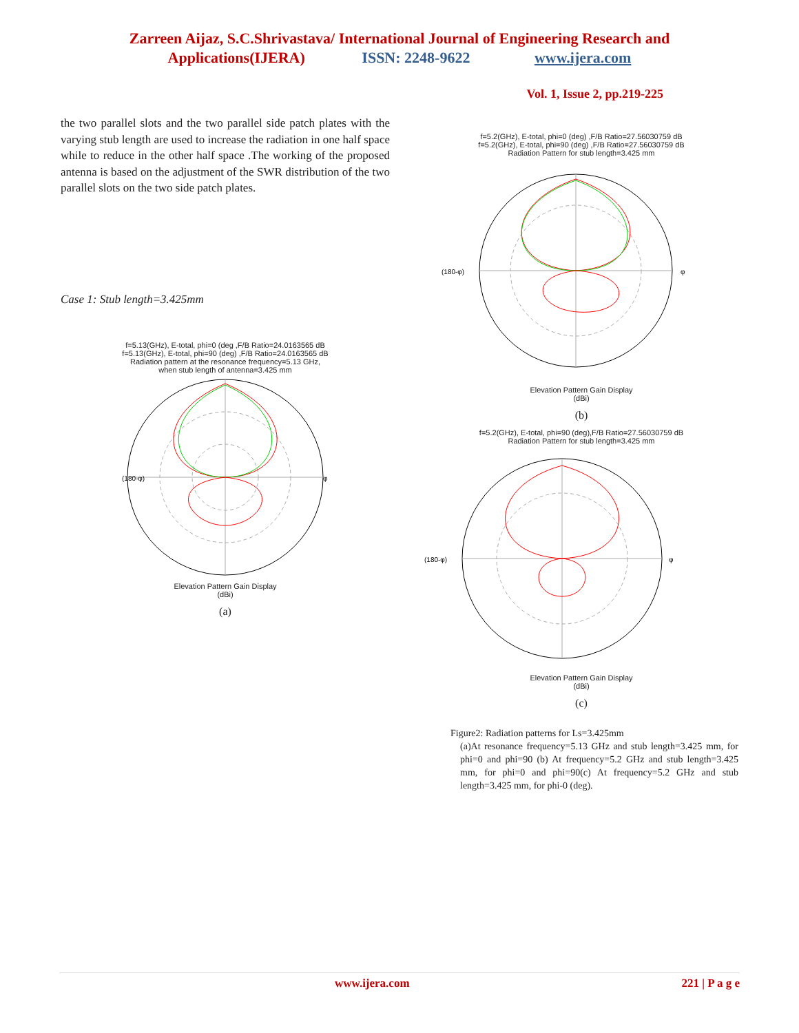Zarreen Aijaz, S.C.Shrivastava/ International Journal of Engineering Research and
Applications(IJERA) ISSN: 2248-9622 www.ijera.com
Vol. 1, Issue 2, pp.219-225
the two parallel slots and the two parallel side patch plates with the varying stub length are used to increase the radiation in one half space while to reduce in the other half space .The working of the proposed antenna is based on the adjustment of the SWR distribution of the two parallel slots on the two side patch plates.
Case 1: Stub length=3.425mm
f=5.13(GHz), E-total, phi=0 (deg ,F/B Ratio=24.0163565 dB
f=5.13(GHz), E-total, phi=90 (deg) ,F/B Ratio=24.0163565 dB
Radiation pattern at the resonance frequency=5.13 GHz,
when stub length of antenna=3.425 mm
(180-φ)
φ
Elevation Pattern Gain Display
(dBi)
(a)
f=5.2(GHz), E-total, phi=0 (deg) ,F/B Ratio=27.56030759 dB
f=5.2(GHz), E-total, phi=90 (deg) ,F/B Ratio=27.56030759 dB
Radiation Pattern for stub length=3.425 mm
(180-φ)
φ
Elevation Pattern Gain Display
(dBi)
(b)
f=5.2(GHz), E-total, phi=90 (deg),F/B Ratio=27.56030759 dB
Radiation Pattern for stub length=3.425 mm
(180-φ)
φ
Elevation Pattern Gain Display
(dBi)
(c)
Figure2: Radiation patterns for Ls=3.425mm
(a)At resonance frequency=5.13 GHz and stub length=3.425 mm, for phi=0 and phi=90 (b) At frequency=5.2 GHz and stub length=3.425 mm, for phi=0 and phi=90(c) At frequency=5.2 GHz and stub length=3.425 mm, for phi-0 (deg).
www.ijera.com 221 | P a g e